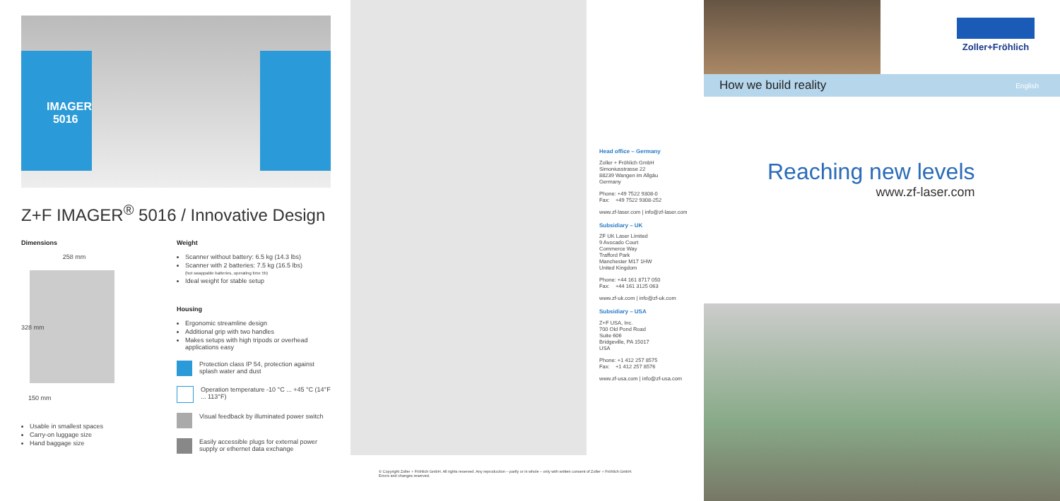IMAGER
5016
Z+F IMAGER<sup>®</sup> 5016 / Innovative Design
Dimensions
258 mm
328 mm
150 mm
Usable in smallest spaces
Carry-on luggage size
Hand baggage size
Weight
Scanner without battery: 6.5 kg (14.3 lbs)
Scanner with 2 batteries: 7.5 kg (16.5 lbs)
(hot swappable batteries, operating time 5h)
Ideal weight for stable setup
Housing
Ergonomic streamline design
Additional grip with two handles
Makes setups with high tripods or overhead applications easy
Protection class IP 54, protection against splash water and dust
Operation temperature -10 °C ... +45 °C (14°F ... 113°F)
Visual feedback by illuminated power switch
Easily accessible plugs for external power supply or ethernet data exchange
Head office – Germany
Zoller + Fröhlich GmbH
Simoniusstrasse 22
88239 Wangen im Allgäu
Germany
Phone: +49 7522 9308-0
Fax: +49 7522 9308-252
www.zf-laser.com | info@zf-laser.com
Subsidiary – UK
ZF UK Laser Limited
9 Avocado Court
Commerce Way
Trafford Park
Manchester M17 1HW
United Kingdom
Phone: +44 161 8717 050
Fax: +44 161 3125 063
www.zf-uk.com | info@zf-uk.com
Subsidiary – USA
Z+F USA, Inc.
700 Old Pond Road
Suite 606
Bridgeville, PA 15017
USA
Phone: +1 412 257 8575
Fax: +1 412 257 8576
www.zf-usa.com | info@zf-usa.com
© Copyright Zoller + Fröhlich GmbH. All rights reserved. Any reproduction – partly or in whole – only with written consent of Zoller + Fröhlich GmbH.
Errors and changes reserved.
Zoller+Fröhlich
How we build reality English
Reaching new levels
www.zf-laser.com